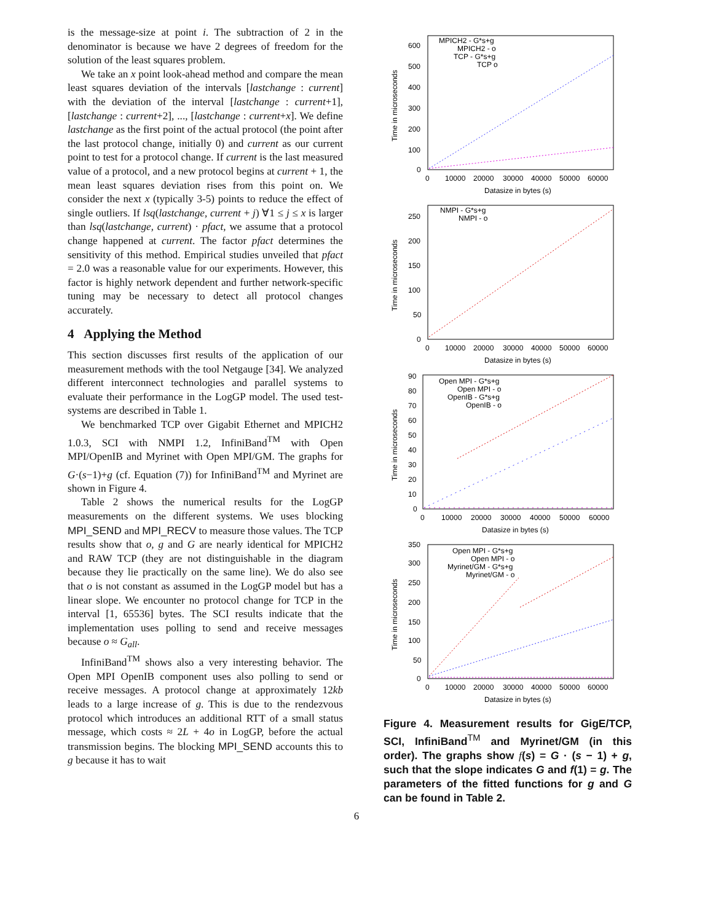is the message-size at point i. The subtraction of 2 in the denominator is because we have 2 degrees of freedom for the solution of the least squares problem.
We take an x point look-ahead method and compare the mean least squares deviation of the intervals [lastchange : current] with the deviation of the interval [lastchange : current+1], [lastchange : current+2], ..., [lastchange : current+x]. We define lastchange as the first point of the actual protocol (the point after the last protocol change, initially 0) and current as our current point to test for a protocol change. If current is the last measured value of a protocol, and a new protocol begins at current + 1, the mean least squares deviation rises from this point on. We consider the next x (typically 3-5) points to reduce the effect of single outliers. If lsq(lastchange, current + j) ∀1 ≤ j ≤ x is larger than lsq(lastchange, current) · pfact, we assume that a protocol change happened at current. The factor pfact determines the sensitivity of this method. Empirical studies unveiled that pfact = 2.0 was a reasonable value for our experiments. However, this factor is highly network dependent and further network-specific tuning may be necessary to detect all protocol changes accurately.
4 Applying the Method
This section discusses first results of the application of our measurement methods with the tool Netgauge [34]. We analyzed different interconnect technologies and parallel systems to evaluate their performance in the LogGP model. The used test-systems are described in Table 1.
We benchmarked TCP over Gigabit Ethernet and MPICH2 1.0.3, SCI with NMPI 1.2, InfiniBand<sup>TM</sup> with Open MPI/OpenIB and Myrinet with Open MPI/GM. The graphs for G·(s−1)+g (cf. Equation (7)) for InfiniBand<sup>TM</sup> and Myrinet are shown in Figure 4.
Table 2 shows the numerical results for the LogGP measurements on the different systems. We uses blocking MPI_SEND and MPI_RECV to measure those values. The TCP results show that o, g and G are nearly identical for MPICH2 and RAW TCP (they are not distinguishable in the diagram because they lie practically on the same line). We do also see that o is not constant as assumed in the LogGP model but has a linear slope. We encounter no protocol change for TCP in the interval [1, 65536] bytes. The SCI results indicate that the implementation uses polling to send and receive messages because o ≈ G<sub>all</sub>.
InfiniBand<sup>TM</sup> shows also a very interesting behavior. The Open MPI OpenIB component uses also polling to send or receive messages. A protocol change at approximately 12kb leads to a large increase of g. This is due to the rendezvous protocol which introduces an additional RTT of a small status message, which costs ≈ 2L + 4o in LogGP, before the actual transmission begins. The blocking MPI_SEND accounts this to g because it has to wait
600
500
400
300
200
100
0
0
10000
20000
30000
40000
50000
60000
Datasize in bytes (s)
Time in microseconds
MPICH2 - G*s+g
MPICH2 - o
TCP - G*s+g
TCP o
250
200
150
100
50
0
0
10000
20000
30000
40000
50000
60000
Datasize in bytes (s)
Time in microseconds
NMPI - G*s+g
NMPI - o
90
80
70
60
50
40
30
20
10
0
0
10000
20000
30000
40000
50000
60000
Datasize in bytes (s)
Time in microseconds
Open MPI - G*s+g
Open MPI - o
OpenIB - G*s+g
OpenIB - o
350
300
250
200
150
100
50
0
0
10000
20000
30000
40000
50000
60000
Datasize in bytes (s)
Time in microseconds
Open MPI - G*s+g
Open MPI - o
Myrinet/GM - G*s+g
Myrinet/GM - o
Figure 4. Measurement results for GigE/TCP, SCI, InfiniBand<sup>TM</sup> and Myrinet/GM (in this order). The graphs show f(s) = G · (s − 1) + g, such that the slope indicates G and f(1) = g. The parameters of the fitted functions for g and G can be found in Table 2.
6